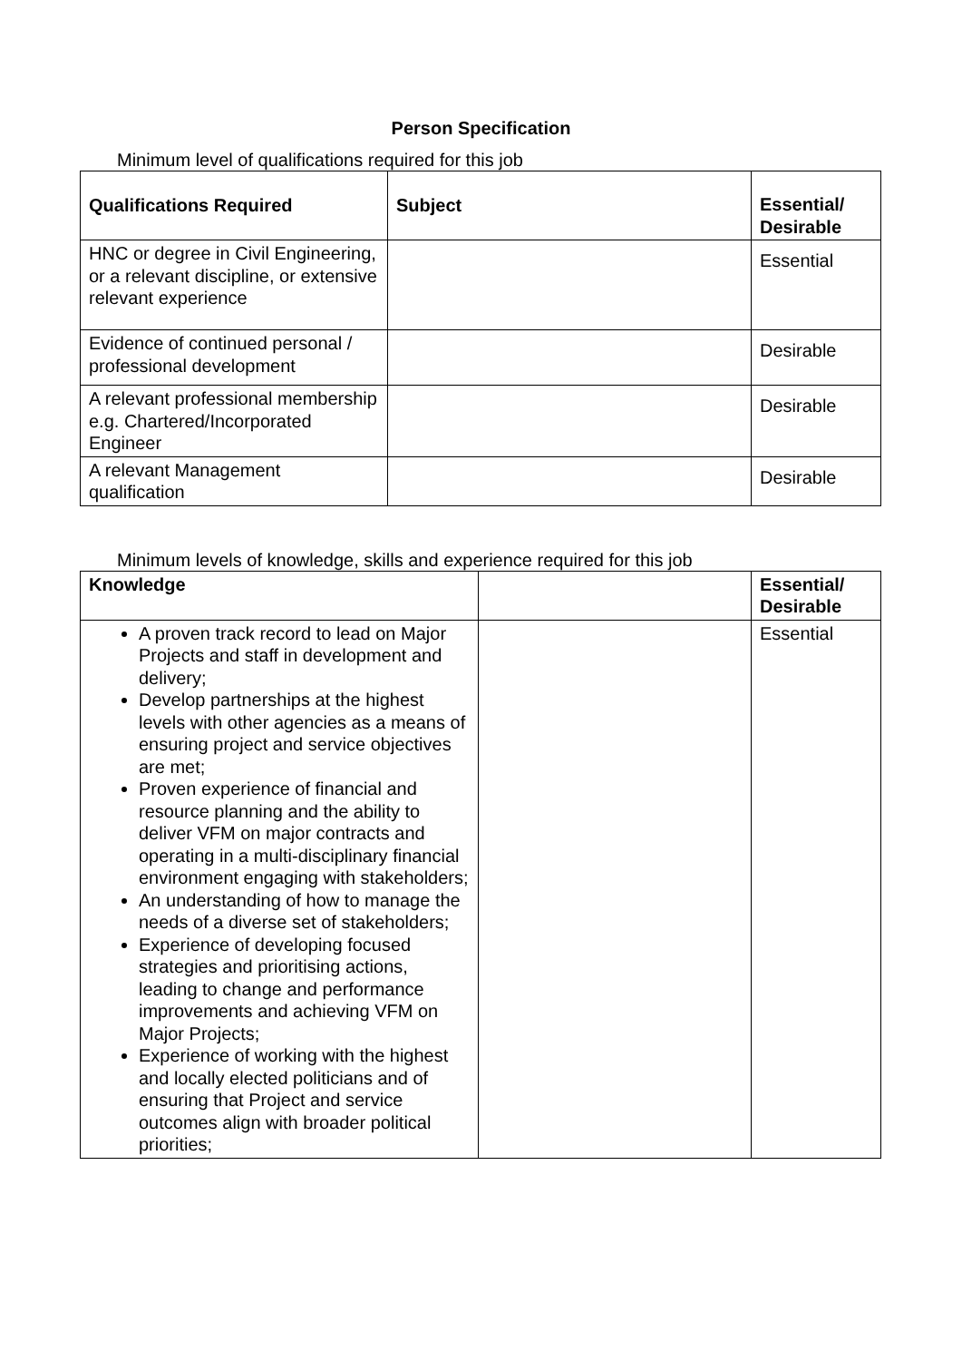Person Specification
Minimum level of qualifications required for this job
| Qualifications Required | Subject | Essential/ Desirable |
| --- | --- | --- |
| HNC or degree in Civil Engineering, or a relevant discipline, or extensive relevant experience | | Essential |
| Evidence of continued personal / professional development | | Desirable |
| A relevant professional membership e.g. Chartered/Incorporated Engineer | | Desirable |
| A relevant Management qualification | | Desirable |
Minimum levels of knowledge, skills and experience required for this job
| Knowledge | | Essential/ Desirable |
| --- | --- | --- |
| A proven track record to lead on Major Projects and staff in development and delivery; Develop partnerships at the highest levels with other agencies as a means of ensuring project and service objectives are met; Proven experience of financial and resource planning and the ability to deliver VFM on major contracts and operating in a multi-disciplinary financial environment engaging with stakeholders; An understanding of how to manage the needs of a diverse set of stakeholders; Experience of developing focused strategies and prioritising actions, leading to change and performance improvements and achieving VFM on Major Projects; Experience of working with the highest and locally elected politicians and of ensuring that Project and service outcomes align with broader political priorities; | | Essential |